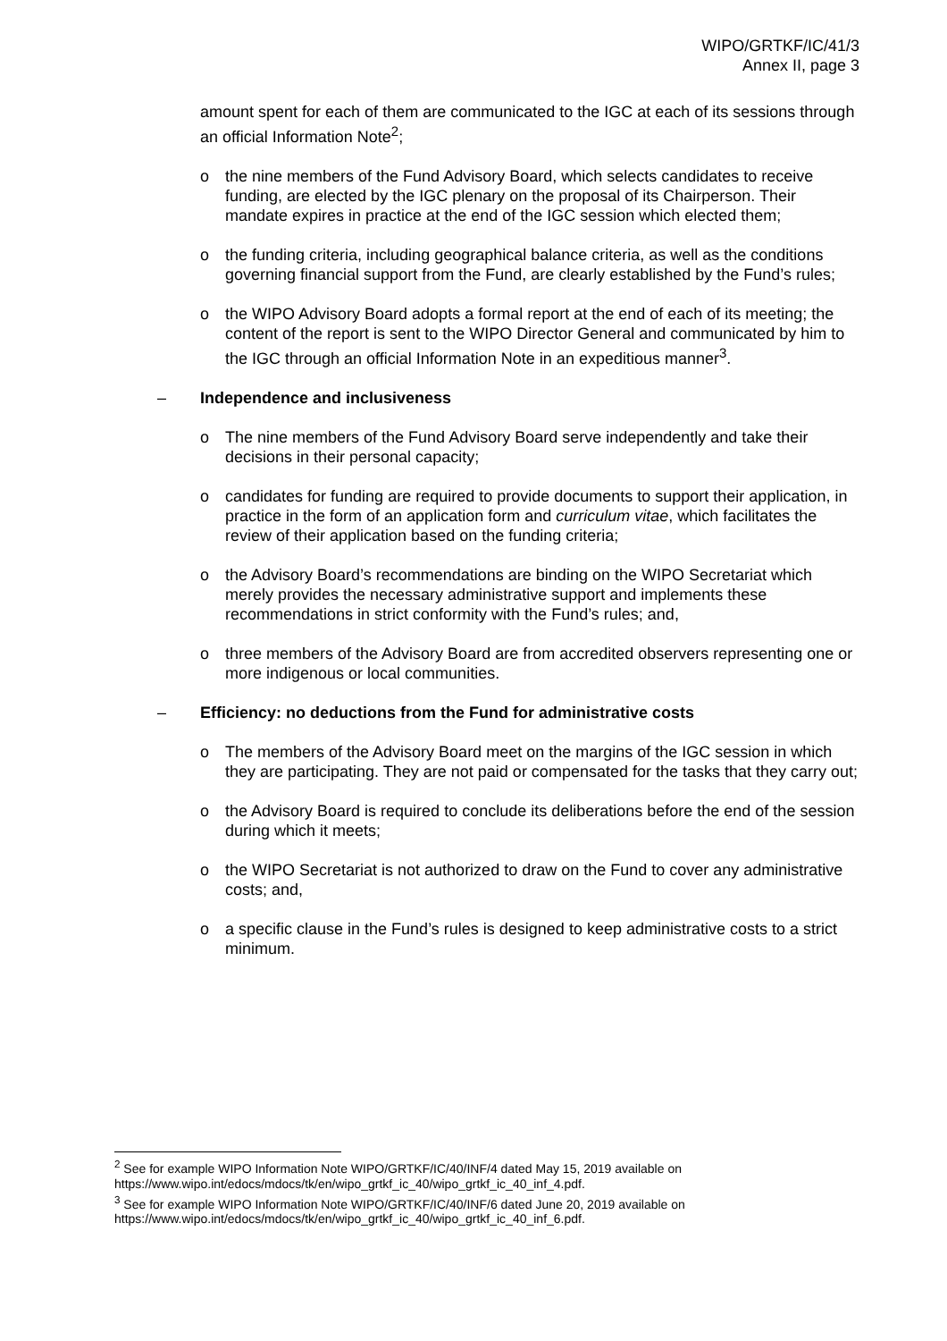WIPO/GRTKF/IC/41/3
Annex II, page 3
amount spent for each of them are communicated to the IGC at each of its sessions through an official Information Note<sup>2</sup>;
o the nine members of the Fund Advisory Board, which selects candidates to receive funding, are elected by the IGC plenary on the proposal of its Chairperson. Their mandate expires in practice at the end of the IGC session which elected them;
o the funding criteria, including geographical balance criteria, as well as the conditions governing financial support from the Fund, are clearly established by the Fund’s rules;
o the WIPO Advisory Board adopts a formal report at the end of each of its meeting; the content of the report is sent to the WIPO Director General and communicated by him to the IGC through an official Information Note in an expeditious manner<sup>3</sup>.
– Independence and inclusiveness
o The nine members of the Fund Advisory Board serve independently and take their decisions in their personal capacity;
o candidates for funding are required to provide documents to support their application, in practice in the form of an application form and curriculum vitae, which facilitates the review of their application based on the funding criteria;
o the Advisory Board’s recommendations are binding on the WIPO Secretariat which merely provides the necessary administrative support and implements these recommendations in strict conformity with the Fund’s rules; and,
o three members of the Advisory Board are from accredited observers representing one or more indigenous or local communities.
– Efficiency: no deductions from the Fund for administrative costs
o The members of the Advisory Board meet on the margins of the IGC session in which they are participating. They are not paid or compensated for the tasks that they carry out;
o the Advisory Board is required to conclude its deliberations before the end of the session during which it meets;
o the WIPO Secretariat is not authorized to draw on the Fund to cover any administrative costs; and,
o a specific clause in the Fund’s rules is designed to keep administrative costs to a strict minimum.
<sup>2</sup> See for example WIPO Information Note WIPO/GRTKF/IC/40/INF/4 dated May 15, 2019 available on https://www.wipo.int/edocs/mdocs/tk/en/wipo_grtkf_ic_40/wipo_grtkf_ic_40_inf_4.pdf.
<sup>3</sup> See for example WIPO Information Note WIPO/GRTKF/IC/40/INF/6 dated June 20, 2019 available on https://www.wipo.int/edocs/mdocs/tk/en/wipo_grtkf_ic_40/wipo_grtkf_ic_40_inf_6.pdf.